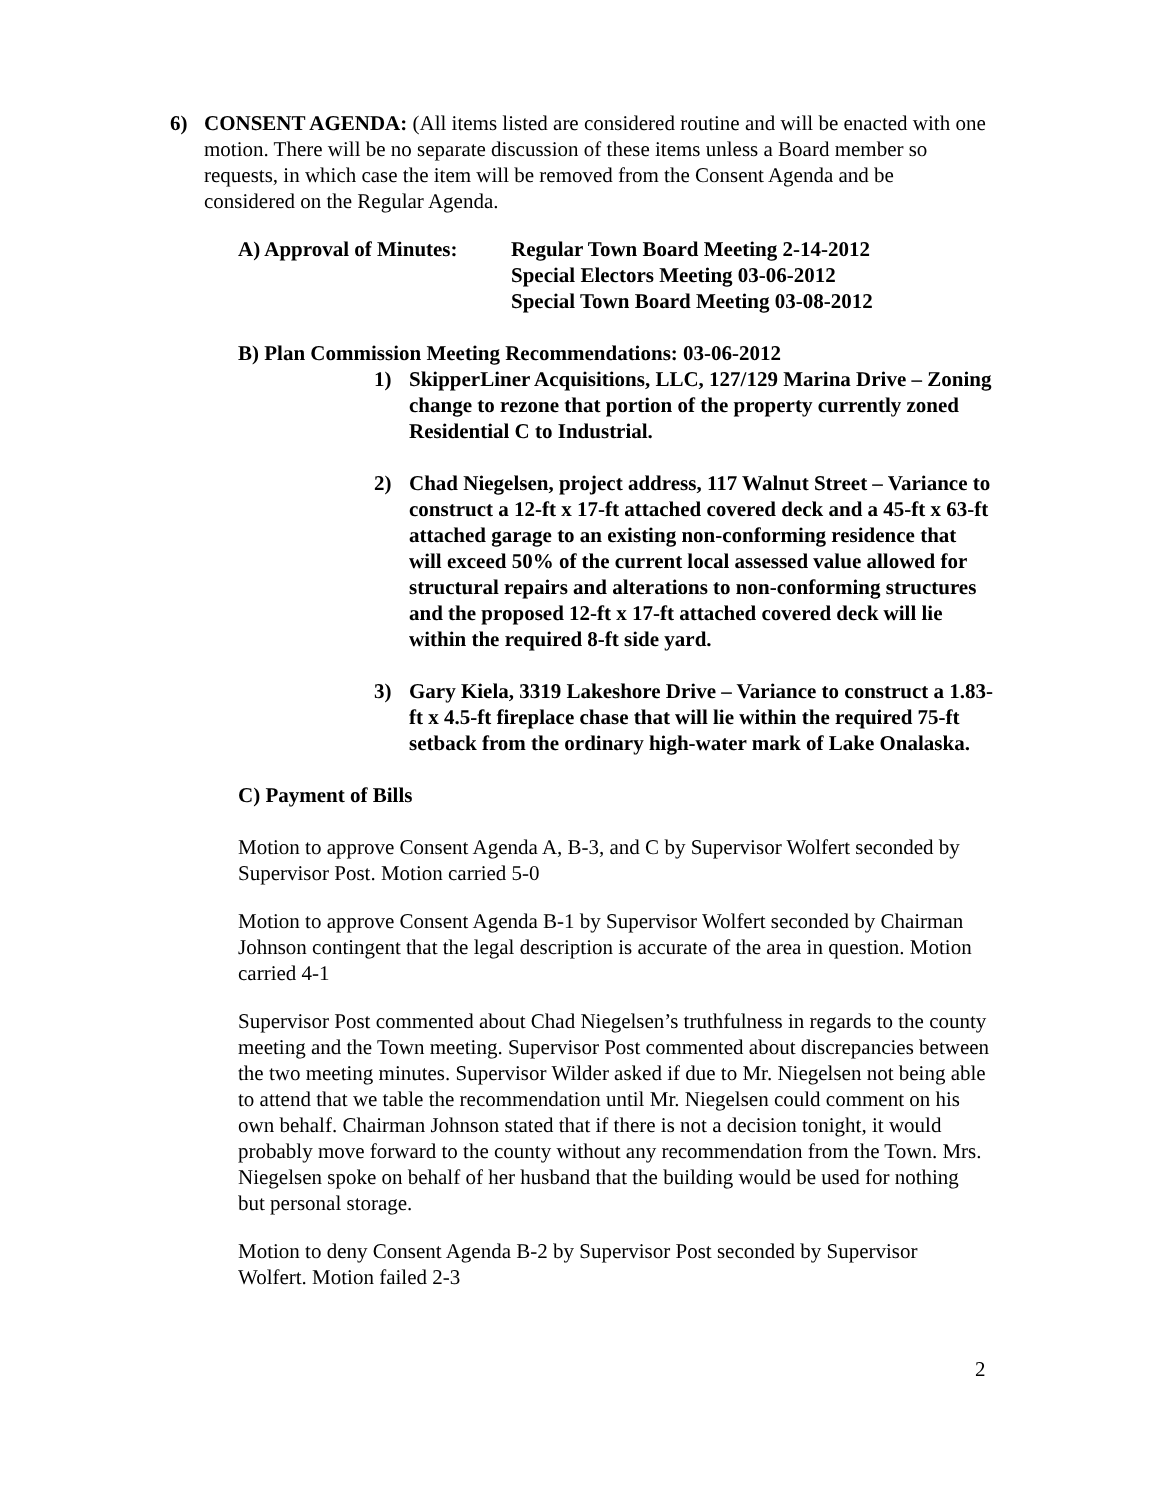6) CONSENT AGENDA: (All items listed are considered routine and will be enacted with one motion. There will be no separate discussion of these items unless a Board member so requests, in which case the item will be removed from the Consent Agenda and be considered on the Regular Agenda.
A) Approval of Minutes:
Regular Town Board Meeting 2-14-2012
Special Electors Meeting 03-06-2012
Special Town Board Meeting 03-08-2012
B) Plan Commission Meeting Recommendations: 03-06-2012
1) SkipperLiner Acquisitions, LLC, 127/129 Marina Drive – Zoning change to rezone that portion of the property currently zoned Residential C to Industrial.
2) Chad Niegelsen, project address, 117 Walnut Street – Variance to construct a 12-ft x 17-ft attached covered deck and a 45-ft x 63-ft attached garage to an existing non-conforming residence that will exceed 50% of the current local assessed value allowed for structural repairs and alterations to non-conforming structures and the proposed 12-ft x 17-ft attached covered deck will lie within the required 8-ft side yard.
3) Gary Kiela, 3319 Lakeshore Drive – Variance to construct a 1.83-ft x 4.5-ft fireplace chase that will lie within the required 75-ft setback from the ordinary high-water mark of Lake Onalaska.
C) Payment of Bills
Motion to approve Consent Agenda A, B-3, and C by Supervisor Wolfert seconded by Supervisor Post. Motion carried 5-0
Motion to approve Consent Agenda B-1 by Supervisor Wolfert seconded by Chairman Johnson contingent that the legal description is accurate of the area in question. Motion carried 4-1
Supervisor Post commented about Chad Niegelsen’s truthfulness in regards to the county meeting and the Town meeting. Supervisor Post commented about discrepancies between the two meeting minutes. Supervisor Wilder asked if due to Mr. Niegelsen not being able to attend that we table the recommendation until Mr. Niegelsen could comment on his own behalf. Chairman Johnson stated that if there is not a decision tonight, it would probably move forward to the county without any recommendation from the Town. Mrs. Niegelsen spoke on behalf of her husband that the building would be used for nothing but personal storage.
Motion to deny Consent Agenda B-2 by Supervisor Post seconded by Supervisor Wolfert. Motion failed 2-3
2